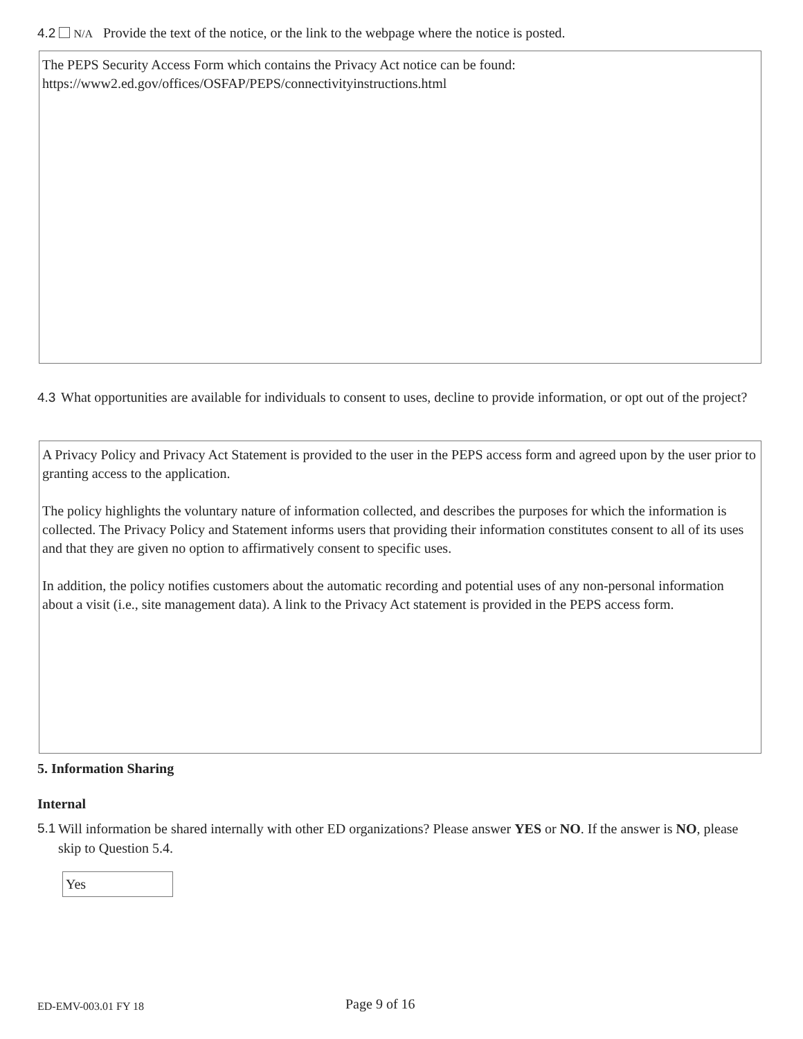4.2 N/A Provide the text of the notice, or the link to the webpage where the notice is posted.
The PEPS Security Access Form which contains the Privacy Act notice can be found:
https://www2.ed.gov/offices/OSFAP/PEPS/connectivityinstructions.html
4.3 What opportunities are available for individuals to consent to uses, decline to provide information, or opt out of the project?
A Privacy Policy and Privacy Act Statement is provided to the user in the PEPS access form and agreed upon by the user prior to granting access to the application.
The policy highlights the voluntary nature of information collected, and describes the purposes for which the information is collected. The Privacy Policy and Statement informs users that providing their information constitutes consent to all of its uses and that they are given no option to affirmatively consent to specific uses.
In addition, the policy notifies customers about the automatic recording and potential uses of any non-personal information about a visit (i.e., site management data). A link to the Privacy Act statement is provided in the PEPS access form.
5. Information Sharing
Internal
5.1 Will information be shared internally with other ED organizations? Please answer YES or NO. If the answer is NO, please skip to Question 5.4.
Yes
ED-EMV-003.01 FY 18 Page 9 of 16